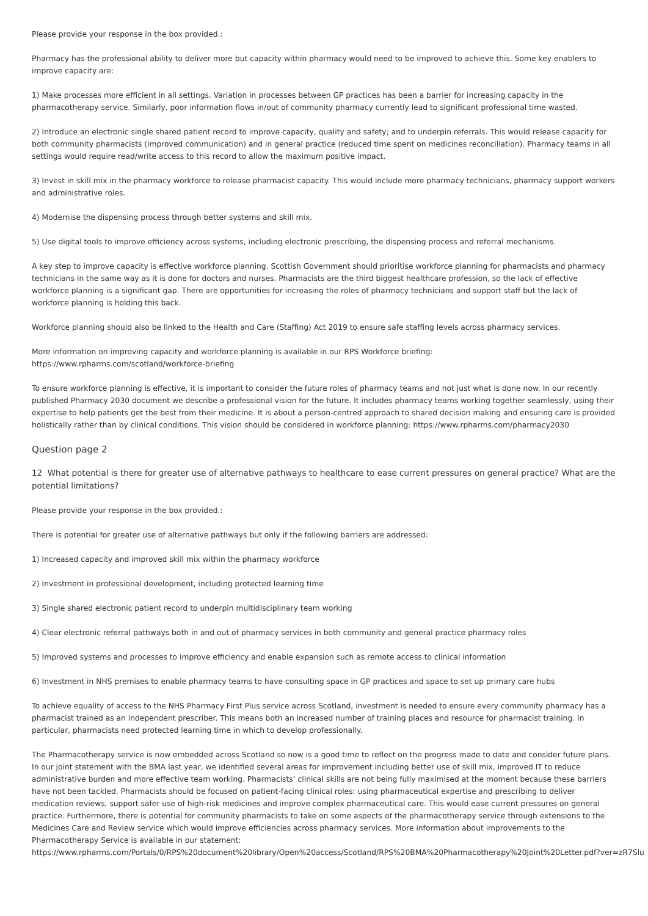Please provide your response in the box provided.:
Pharmacy has the professional ability to deliver more but capacity within pharmacy would need to be improved to achieve this. Some key enablers to improve capacity are:
1) Make processes more efficient in all settings. Variation in processes between GP practices has been a barrier for increasing capacity in the pharmacotherapy service. Similarly, poor information flows in/out of community pharmacy currently lead to significant professional time wasted.
2) Introduce an electronic single shared patient record to improve capacity, quality and safety; and to underpin referrals. This would release capacity for both community pharmacists (improved communication) and in general practice (reduced time spent on medicines reconciliation). Pharmacy teams in all settings would require read/write access to this record to allow the maximum positive impact.
3) Invest in skill mix in the pharmacy workforce to release pharmacist capacity. This would include more pharmacy technicians, pharmacy support workers and administrative roles.
4) Modernise the dispensing process through better systems and skill mix.
5) Use digital tools to improve efficiency across systems, including electronic prescribing, the dispensing process and referral mechanisms.
A key step to improve capacity is effective workforce planning. Scottish Government should prioritise workforce planning for pharmacists and pharmacy technicians in the same way as it is done for doctors and nurses. Pharmacists are the third biggest healthcare profession, so the lack of effective workforce planning is a significant gap. There are opportunities for increasing the roles of pharmacy technicians and support staff but the lack of workforce planning is holding this back.
Workforce planning should also be linked to the Health and Care (Staffing) Act 2019 to ensure safe staffing levels across pharmacy services.
More information on improving capacity and workforce planning is available in our RPS Workforce briefing:
https://www.rpharms.com/scotland/workforce-briefing
To ensure workforce planning is effective, it is important to consider the future roles of pharmacy teams and not just what is done now. In our recently published Pharmacy 2030 document we describe a professional vision for the future. It includes pharmacy teams working together seamlessly, using their expertise to help patients get the best from their medicine. It is about a person-centred approach to shared decision making and ensuring care is provided holistically rather than by clinical conditions. This vision should be considered in workforce planning: https://www.rpharms.com/pharmacy2030
Question page 2
12 What potential is there for greater use of alternative pathways to healthcare to ease current pressures on general practice? What are the potential limitations?
Please provide your response in the box provided.:
There is potential for greater use of alternative pathways but only if the following barriers are addressed:
1) Increased capacity and improved skill mix within the pharmacy workforce
2) Investment in professional development, including protected learning time
3) Single shared electronic patient record to underpin multidisciplinary team working
4) Clear electronic referral pathways both in and out of pharmacy services in both community and general practice pharmacy roles
5) Improved systems and processes to improve efficiency and enable expansion such as remote access to clinical information
6) Investment in NHS premises to enable pharmacy teams to have consulting space in GP practices and space to set up primary care hubs
To achieve equality of access to the NHS Pharmacy First Plus service across Scotland, investment is needed to ensure every community pharmacy has a pharmacist trained as an independent prescriber. This means both an increased number of training places and resource for pharmacist training. In particular, pharmacists need protected learning time in which to develop professionally.
The Pharmacotherapy service is now embedded across Scotland so now is a good time to reflect on the progress made to date and consider future plans. In our joint statement with the BMA last year, we identified several areas for improvement including better use of skill mix, improved IT to reduce administrative burden and more effective team working. Pharmacists’ clinical skills are not being fully maximised at the moment because these barriers have not been tackled. Pharmacists should be focused on patient-facing clinical roles: using pharmaceutical expertise and prescribing to deliver medication reviews, support safer use of high-risk medicines and improve complex pharmaceutical care. This would ease current pressures on general practice. Furthermore, there is potential for community pharmacists to take on some aspects of the pharmacotherapy service through extensions to the Medicines Care and Review service which would improve efficiencies across pharmacy services. More information about improvements to the Pharmacotherapy Service is available in our statement:
https://www.rpharms.com/Portals/0/RPS%20document%20library/Open%20access/Scotland/RPS%20BMA%20Pharmacotherapy%20Joint%20Letter.pdf?ver=zR7Slu